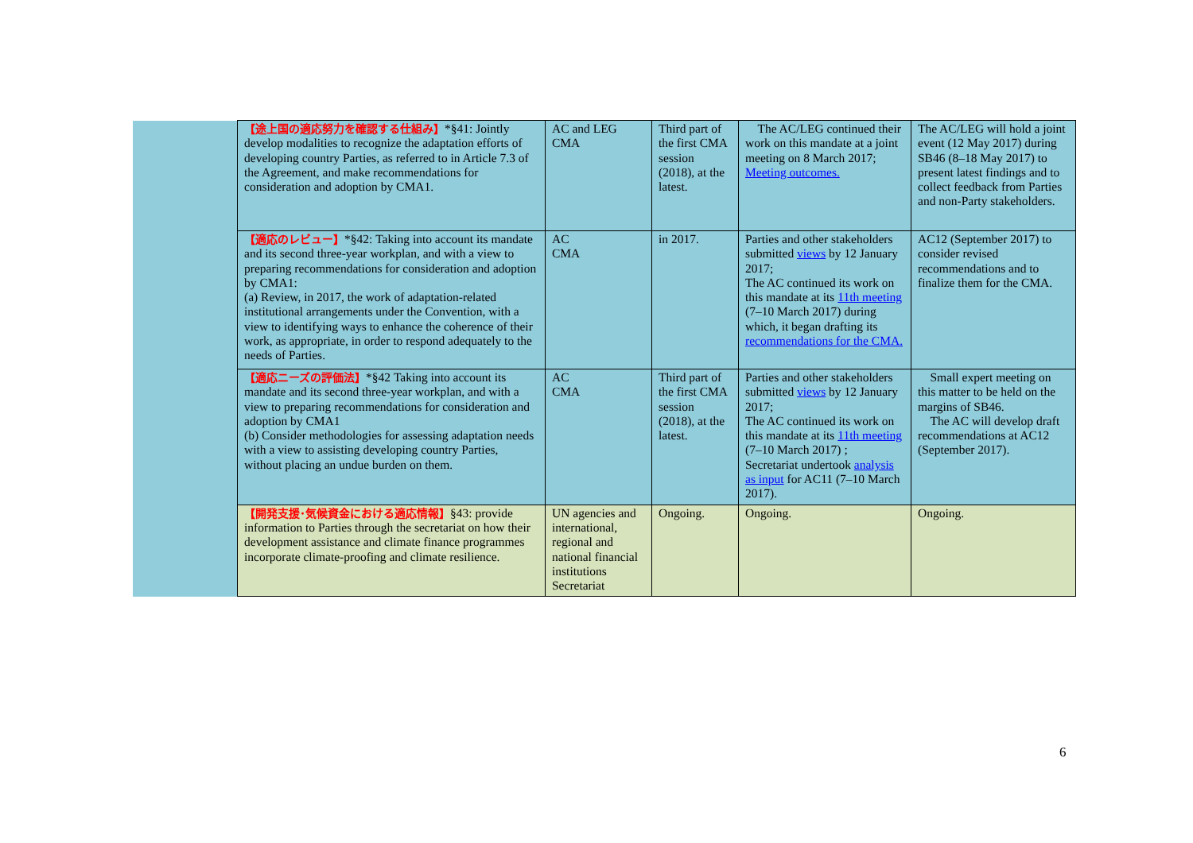| | 【途上国の適応努力を確認する仕組み】 *§41: Jointly develop modalities to recognize the adaptation efforts of developing country Parties, as referred to in Article 7.3 of the Agreement, and make recommendations for consideration and adoption by CMA1. | AC and LEG CMA | Third part of the first CMA session (2018), at the latest. | The AC/LEG continued their work on this mandate at a joint meeting on 8 March 2017; Meeting outcomes. | The AC/LEG will hold a joint event (12 May 2017) during SB46 (8–18 May 2017) to present latest findings and to collect feedback from Parties and non-Party stakeholders. |
| | 【適応のレビュー】 *§42: Taking into account its mandate and its second three-year workplan, and with a view to preparing recommendations for consideration and adoption by CMA1: (a) Review, in 2017, the work of adaptation-related institutional arrangements under the Convention, with a view to identifying ways to enhance the coherence of their work, as appropriate, in order to respond adequately to the needs of Parties. | AC CMA | in 2017. | Parties and other stakeholders submitted views by 12 January 2017; The AC continued its work on this mandate at its 11th meeting (7–10 March 2017) during which, it began drafting its recommendations for the CMA. | AC12 (September 2017) to consider revised recommendations and to finalize them for the CMA. |
| | 【適応ニーズの評価法】 *§42 Taking into account its mandate and its second three-year workplan, and with a view to preparing recommendations for consideration and adoption by CMA1 (b) Consider methodologies for assessing adaptation needs with a view to assisting developing country Parties, without placing an undue burden on them. | AC CMA | Third part of the first CMA session (2018), at the latest. | Parties and other stakeholders submitted views by 12 January 2017; The AC continued its work on this mandate at its 11th meeting (7–10 March 2017) ; Secretariat undertook analysis as input for AC11 (7–10 March 2017). | Small expert meeting on this matter to be held on the margins of SB46. The AC will develop draft recommendations at AC12 (September 2017). |
| | 【開発支援･気候資金における適応情報】 §43: provide information to Parties through the secretariat on how their development assistance and climate finance programmes incorporate climate-proofing and climate resilience. | UN agencies and international, regional and national financial institutions Secretariat | Ongoing. | Ongoing. | Ongoing. |
6